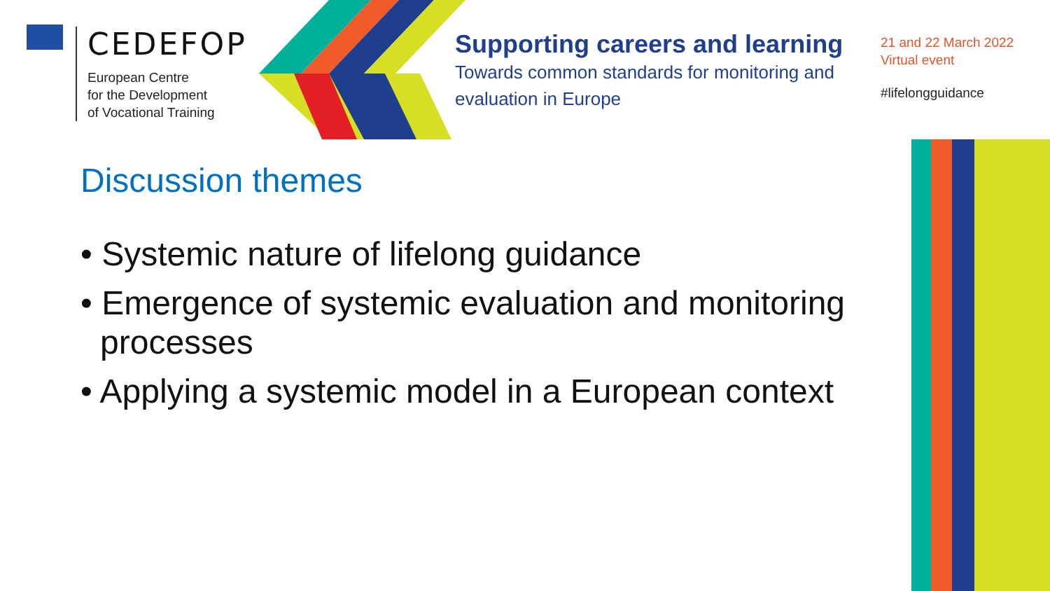CEDEFOP
European Centre
for the Development
of Vocational Training
Supporting careers and learning
Towards common standards for monitoring and evaluation in Europe
21 and 22 March 2022
Virtual event
#lifelongguidance
Discussion themes
• Systemic nature of lifelong guidance
• Emergence of systemic evaluation and monitoring processes
• Applying a systemic model in a European context